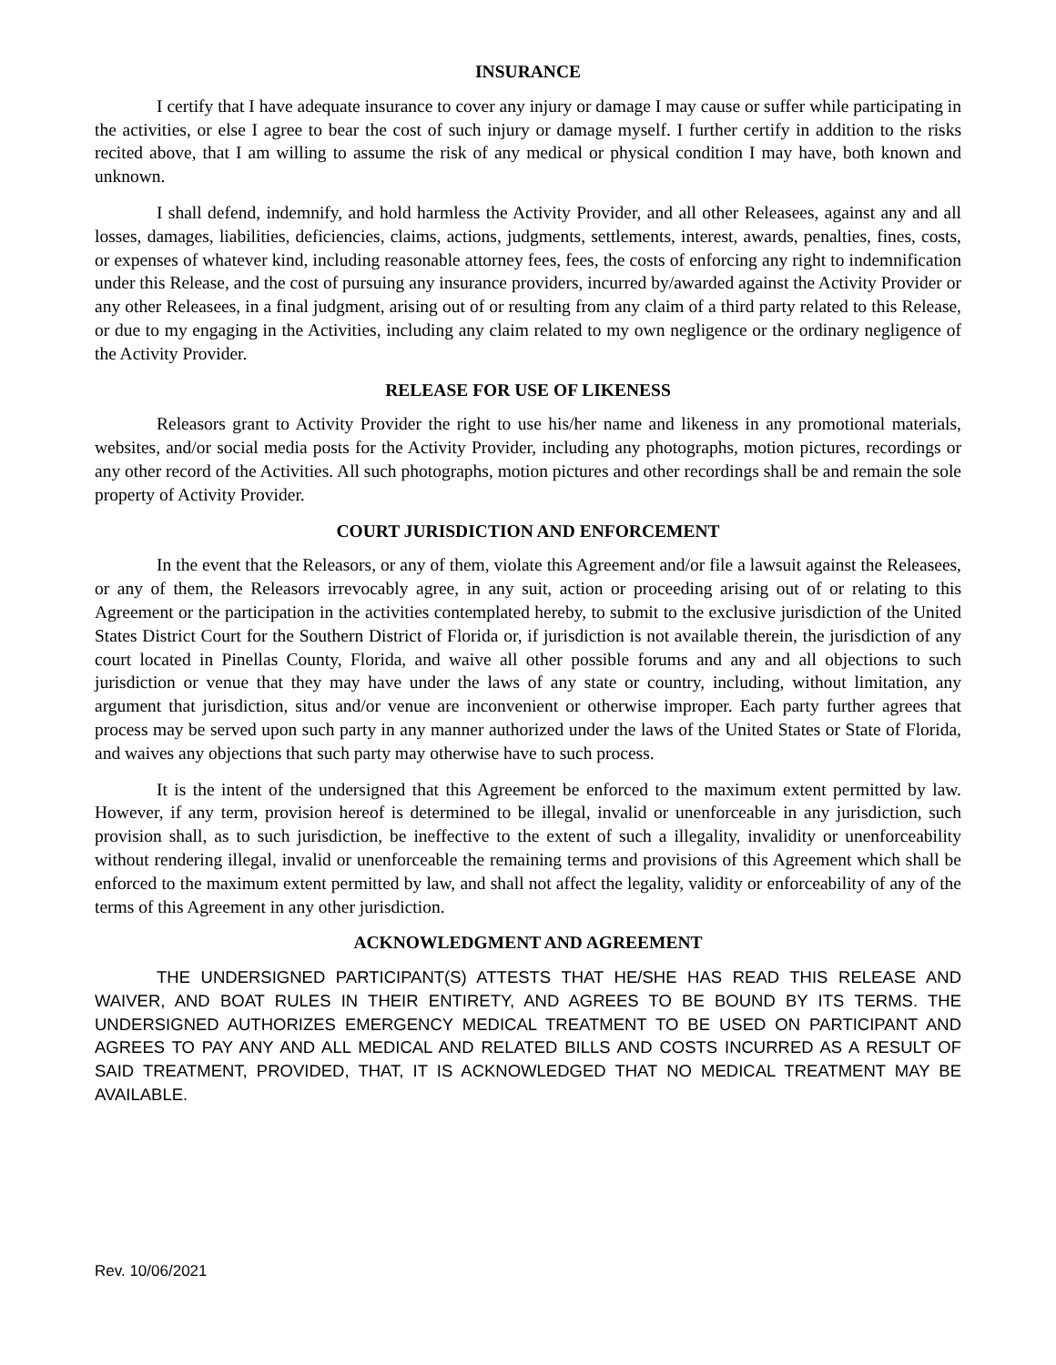INSURANCE
I certify that I have adequate insurance to cover any injury or damage I may cause or suffer while participating in the activities, or else I agree to bear the cost of such injury or damage myself. I further certify in addition to the risks recited above, that I am willing to assume the risk of any medical or physical condition I may have, both known and unknown.
I shall defend, indemnify, and hold harmless the Activity Provider, and all other Releasees, against any and all losses, damages, liabilities, deficiencies, claims, actions, judgments, settlements, interest, awards, penalties, fines, costs, or expenses of whatever kind, including reasonable attorney fees, fees, the costs of enforcing any right to indemnification under this Release, and the cost of pursuing any insurance providers, incurred by/awarded against the Activity Provider or any other Releasees, in a final judgment, arising out of or resulting from any claim of a third party related to this Release, or due to my engaging in the Activities, including any claim related to my own negligence or the ordinary negligence of the Activity Provider.
RELEASE FOR USE OF LIKENESS
Releasors grant to Activity Provider the right to use his/her name and likeness in any promotional materials, websites, and/or social media posts for the Activity Provider, including any photographs, motion pictures, recordings or any other record of the Activities. All such photographs, motion pictures and other recordings shall be and remain the sole property of Activity Provider.
COURT JURISDICTION AND ENFORCEMENT
In the event that the Releasors, or any of them, violate this Agreement and/or file a lawsuit against the Releasees, or any of them, the Releasors irrevocably agree, in any suit, action or proceeding arising out of or relating to this Agreement or the participation in the activities contemplated hereby, to submit to the exclusive jurisdiction of the United States District Court for the Southern District of Florida or, if jurisdiction is not available therein, the jurisdiction of any court located in Pinellas County, Florida, and waive all other possible forums and any and all objections to such jurisdiction or venue that they may have under the laws of any state or country, including, without limitation, any argument that jurisdiction, situs and/or venue are inconvenient or otherwise improper. Each party further agrees that process may be served upon such party in any manner authorized under the laws of the United States or State of Florida, and waives any objections that such party may otherwise have to such process.
It is the intent of the undersigned that this Agreement be enforced to the maximum extent permitted by law. However, if any term, provision hereof is determined to be illegal, invalid or unenforceable in any jurisdiction, such provision shall, as to such jurisdiction, be ineffective to the extent of such a illegality, invalidity or unenforceability without rendering illegal, invalid or unenforceable the remaining terms and provisions of this Agreement which shall be enforced to the maximum extent permitted by law, and shall not affect the legality, validity or enforceability of any of the terms of this Agreement in any other jurisdiction.
ACKNOWLEDGMENT AND AGREEMENT
THE UNDERSIGNED PARTICIPANT(S) ATTESTS THAT HE/SHE HAS READ THIS RELEASE AND WAIVER, AND BOAT RULES IN THEIR ENTIRETY, AND AGREES TO BE BOUND BY ITS TERMS. THE UNDERSIGNED AUTHORIZES EMERGENCY MEDICAL TREATMENT TO BE USED ON PARTICIPANT AND AGREES TO PAY ANY AND ALL MEDICAL AND RELATED BILLS AND COSTS INCURRED AS A RESULT OF SAID TREATMENT, PROVIDED, THAT, IT IS ACKNOWLEDGED THAT NO MEDICAL TREATMENT MAY BE AVAILABLE.
Rev. 10/06/2021